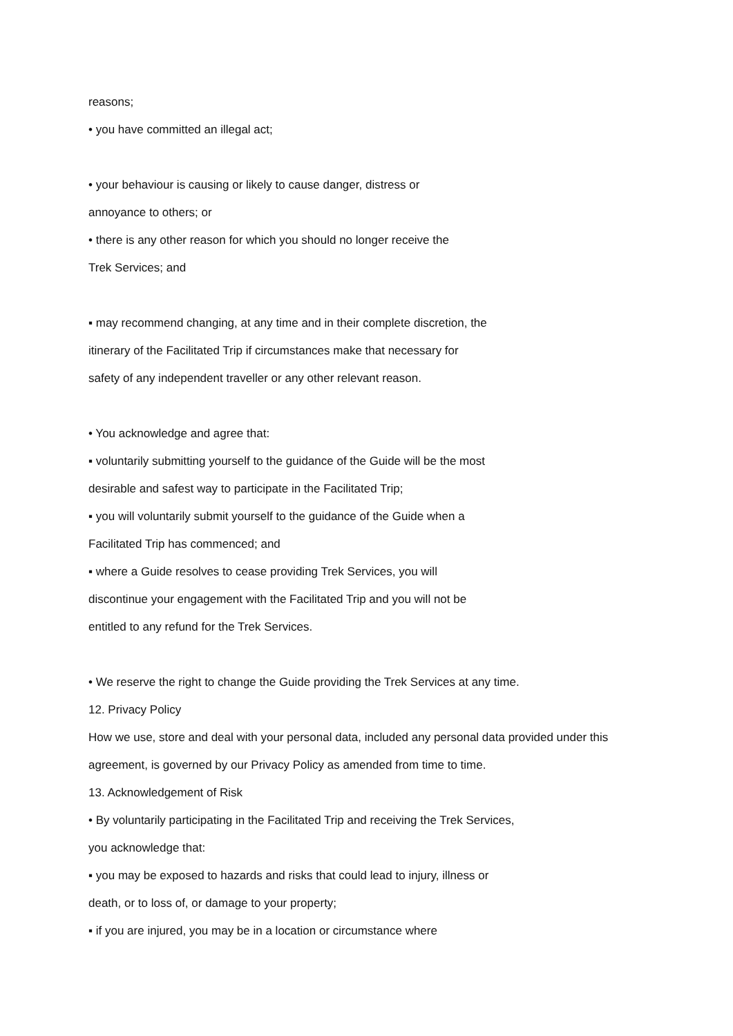reasons;
• you have committed an illegal act;
• your behaviour is causing or likely to cause danger, distress or
annoyance to others; or
• there is any other reason for which you should no longer receive the
Trek Services; and
▪ may recommend changing, at any time and in their complete discretion, the
itinerary of the Facilitated Trip if circumstances make that necessary for
safety of any independent traveller or any other relevant reason.
• You acknowledge and agree that:
▪ voluntarily submitting yourself to the guidance of the Guide will be the most
desirable and safest way to participate in the Facilitated Trip;
▪ you will voluntarily submit yourself to the guidance of the Guide when a
Facilitated Trip has commenced; and
▪ where a Guide resolves to cease providing Trek Services, you will
discontinue your engagement with the Facilitated Trip and you will not be
entitled to any refund for the Trek Services.
• We reserve the right to change the Guide providing the Trek Services at any time.
12. Privacy Policy
How we use, store and deal with your personal data, included any personal data provided under this
agreement, is governed by our Privacy Policy as amended from time to time.
13. Acknowledgement of Risk
• By voluntarily participating in the Facilitated Trip and receiving the Trek Services,
you acknowledge that:
▪ you may be exposed to hazards and risks that could lead to injury, illness or
death, or to loss of, or damage to your property;
▪ if you are injured, you may be in a location or circumstance where